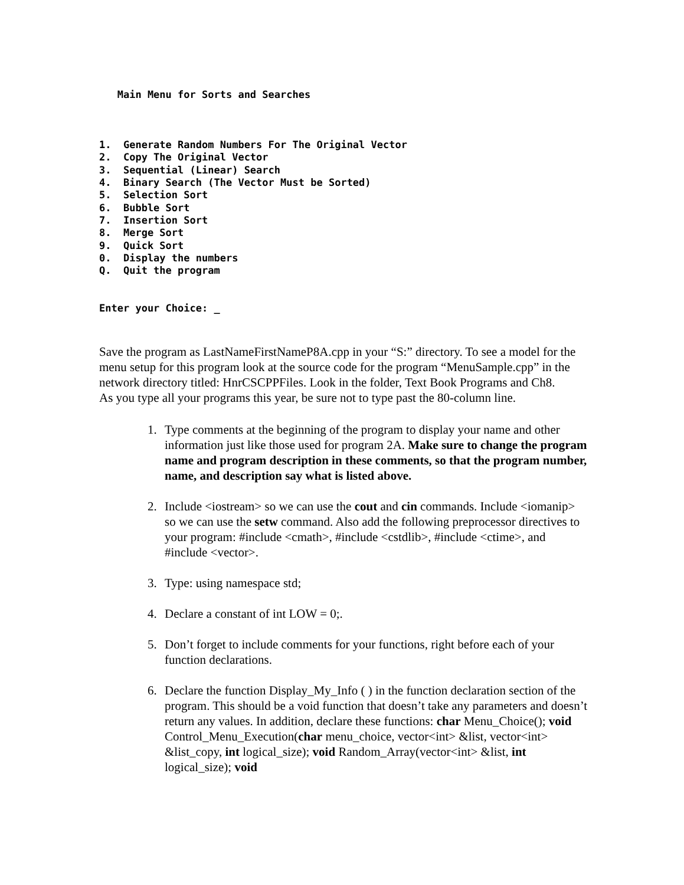Main Menu for Sorts and Searches 1. Generate Random Numbers For The Original Vector 2. Copy The Original Vector 3. Sequential (Linear) Search 4. Binary Search (The Vector Must be Sorted) 5. Selection Sort 6. Bubble Sort 7. Insertion Sort 8. Merge Sort 9. Quick Sort 0. Display the numbers Q. Quit the program Enter your Choice: _
Save the program as LastNameFirstNameP8A.cpp in your “S:” directory. To see a model for the menu setup for this program look at the source code for the program “MenuSample.cpp” in the network directory titled: HnrCSCPPFiles. Look in the folder, Text Book Programs and Ch8.
As you type all your programs this year, be sure not to type past the 80-column line.
1. Type comments at the beginning of the program to display your name and other information just like those used for program 2A. Make sure to change the program name and program description in these comments, so that the program number, name, and description say what is listed above.
2. Include <iostream> so we can use the cout and cin commands. Include <iomanip> so we can use the setw command. Also add the following preprocessor directives to your program: #include <cmath>, #include <cstdlib>, #include <ctime>, and #include <vector>.
3. Type: using namespace std;
4. Declare a constant of int LOW = 0;.
5. Don’t forget to include comments for your functions, right before each of your function declarations.
6. Declare the function Display_My_Info ( ) in the function declaration section of the program. This should be a void function that doesn’t take any parameters and doesn’t return any values. In addition, declare these functions: char Menu_Choice(); void Control_Menu_Execution(char menu_choice, vector<int> &list, vector<int> &list_copy, int logical_size); void Random_Array(vector<int> &list, int logical_size); void